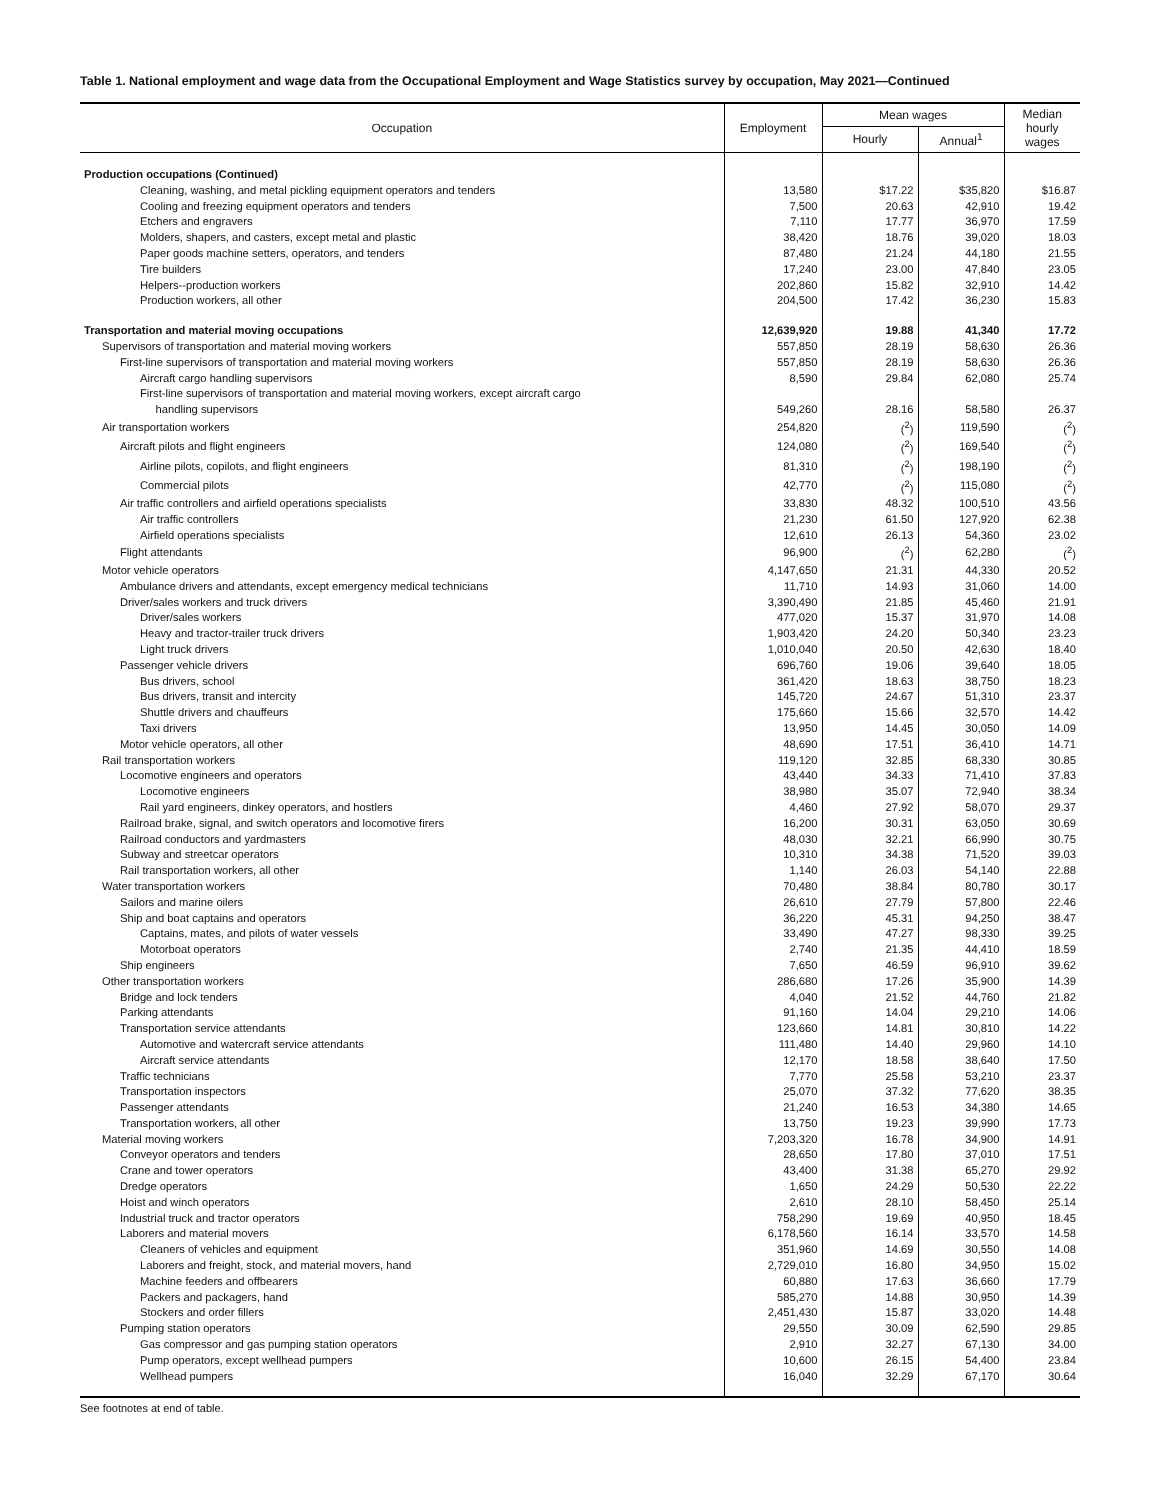Table 1. National employment and wage data from the Occupational Employment and Wage Statistics survey by occupation, May 2021—Continued
| Occupation | Employment | Mean wages | | Median hourly wages |
| --- | --- | --- | --- | --- |
| | | Hourly | Annual<sup>1</sup> | |
| Production occupations (Continued) | | | | |
| Cleaning, washing, and metal pickling equipment operators and tenders | 13,580 | $17.22 | $35,820 | $16.87 |
| Cooling and freezing equipment operators and tenders | 7,500 | 20.63 | 42,910 | 19.42 |
| Etchers and engravers | 7,110 | 17.77 | 36,970 | 17.59 |
| Molders, shapers, and casters, except metal and plastic | 38,420 | 18.76 | 39,020 | 18.03 |
| Paper goods machine setters, operators, and tenders | 87,480 | 21.24 | 44,180 | 21.55 |
| Tire builders | 17,240 | 23.00 | 47,840 | 23.05 |
| Helpers--production workers | 202,860 | 15.82 | 32,910 | 14.42 |
| Production workers, all other | 204,500 | 17.42 | 36,230 | 15.83 |
| Transportation and material moving occupations | 12,639,920 | 19.88 | 41,340 | 17.72 |
| Supervisors of transportation and material moving workers | 557,850 | 28.19 | 58,630 | 26.36 |
| First-line supervisors of transportation and material moving workers | 557,850 | 28.19 | 58,630 | 26.36 |
| Aircraft cargo handling supervisors | 8,590 | 29.84 | 62,080 | 25.74 |
| First-line supervisors of transportation and material moving workers, except aircraft cargo handling supervisors | 549,260 | 28.16 | 58,580 | 26.37 |
| Air transportation workers | 254,820 | (<sup>2</sup>) | 119,590 | (<sup>2</sup>) |
| Aircraft pilots and flight engineers | 124,080 | (<sup>2</sup>) | 169,540 | (<sup>2</sup>) |
| Airline pilots, copilots, and flight engineers | 81,310 | (<sup>2</sup>) | 198,190 | (<sup>2</sup>) |
| Commercial pilots | 42,770 | (<sup>2</sup>) | 115,080 | (<sup>2</sup>) |
| Air traffic controllers and airfield operations specialists | 33,830 | 48.32 | 100,510 | 43.56 |
| Air traffic controllers | 21,230 | 61.50 | 127,920 | 62.38 |
| Airfield operations specialists | 12,610 | 26.13 | 54,360 | 23.02 |
| Flight attendants | 96,900 | (<sup>2</sup>) | 62,280 | (<sup>2</sup>) |
| Motor vehicle operators | 4,147,650 | 21.31 | 44,330 | 20.52 |
| Ambulance drivers and attendants, except emergency medical technicians | 11,710 | 14.93 | 31,060 | 14.00 |
| Driver/sales workers and truck drivers | 3,390,490 | 21.85 | 45,460 | 21.91 |
| Driver/sales workers | 477,020 | 15.37 | 31,970 | 14.08 |
| Heavy and tractor-trailer truck drivers | 1,903,420 | 24.20 | 50,340 | 23.23 |
| Light truck drivers | 1,010,040 | 20.50 | 42,630 | 18.40 |
| Passenger vehicle drivers | 696,760 | 19.06 | 39,640 | 18.05 |
| Bus drivers, school | 361,420 | 18.63 | 38,750 | 18.23 |
| Bus drivers, transit and intercity | 145,720 | 24.67 | 51,310 | 23.37 |
| Shuttle drivers and chauffeurs | 175,660 | 15.66 | 32,570 | 14.42 |
| Taxi drivers | 13,950 | 14.45 | 30,050 | 14.09 |
| Motor vehicle operators, all other | 48,690 | 17.51 | 36,410 | 14.71 |
| Rail transportation workers | 119,120 | 32.85 | 68,330 | 30.85 |
| Locomotive engineers and operators | 43,440 | 34.33 | 71,410 | 37.83 |
| Locomotive engineers | 38,980 | 35.07 | 72,940 | 38.34 |
| Rail yard engineers, dinkey operators, and hostlers | 4,460 | 27.92 | 58,070 | 29.37 |
| Railroad brake, signal, and switch operators and locomotive firers | 16,200 | 30.31 | 63,050 | 30.69 |
| Railroad conductors and yardmasters | 48,030 | 32.21 | 66,990 | 30.75 |
| Subway and streetcar operators | 10,310 | 34.38 | 71,520 | 39.03 |
| Rail transportation workers, all other | 1,140 | 26.03 | 54,140 | 22.88 |
| Water transportation workers | 70,480 | 38.84 | 80,780 | 30.17 |
| Sailors and marine oilers | 26,610 | 27.79 | 57,800 | 22.46 |
| Ship and boat captains and operators | 36,220 | 45.31 | 94,250 | 38.47 |
| Captains, mates, and pilots of water vessels | 33,490 | 47.27 | 98,330 | 39.25 |
| Motorboat operators | 2,740 | 21.35 | 44,410 | 18.59 |
| Ship engineers | 7,650 | 46.59 | 96,910 | 39.62 |
| Other transportation workers | 286,680 | 17.26 | 35,900 | 14.39 |
| Bridge and lock tenders | 4,040 | 21.52 | 44,760 | 21.82 |
| Parking attendants | 91,160 | 14.04 | 29,210 | 14.06 |
| Transportation service attendants | 123,660 | 14.81 | 30,810 | 14.22 |
| Automotive and watercraft service attendants | 111,480 | 14.40 | 29,960 | 14.10 |
| Aircraft service attendants | 12,170 | 18.58 | 38,640 | 17.50 |
| Traffic technicians | 7,770 | 25.58 | 53,210 | 23.37 |
| Transportation inspectors | 25,070 | 37.32 | 77,620 | 38.35 |
| Passenger attendants | 21,240 | 16.53 | 34,380 | 14.65 |
| Transportation workers, all other | 13,750 | 19.23 | 39,990 | 17.73 |
| Material moving workers | 7,203,320 | 16.78 | 34,900 | 14.91 |
| Conveyor operators and tenders | 28,650 | 17.80 | 37,010 | 17.51 |
| Crane and tower operators | 43,400 | 31.38 | 65,270 | 29.92 |
| Dredge operators | 1,650 | 24.29 | 50,530 | 22.22 |
| Hoist and winch operators | 2,610 | 28.10 | 58,450 | 25.14 |
| Industrial truck and tractor operators | 758,290 | 19.69 | 40,950 | 18.45 |
| Laborers and material movers | 6,178,560 | 16.14 | 33,570 | 14.58 |
| Cleaners of vehicles and equipment | 351,960 | 14.69 | 30,550 | 14.08 |
| Laborers and freight, stock, and material movers, hand | 2,729,010 | 16.80 | 34,950 | 15.02 |
| Machine feeders and offbearers | 60,880 | 17.63 | 36,660 | 17.79 |
| Packers and packagers, hand | 585,270 | 14.88 | 30,950 | 14.39 |
| Stockers and order fillers | 2,451,430 | 15.87 | 33,020 | 14.48 |
| Pumping station operators | 29,550 | 30.09 | 62,590 | 29.85 |
| Gas compressor and gas pumping station operators | 2,910 | 32.27 | 67,130 | 34.00 |
| Pump operators, except wellhead pumpers | 10,600 | 26.15 | 54,400 | 23.84 |
| Wellhead pumpers | 16,040 | 32.29 | 67,170 | 30.64 |
See footnotes at end of table.